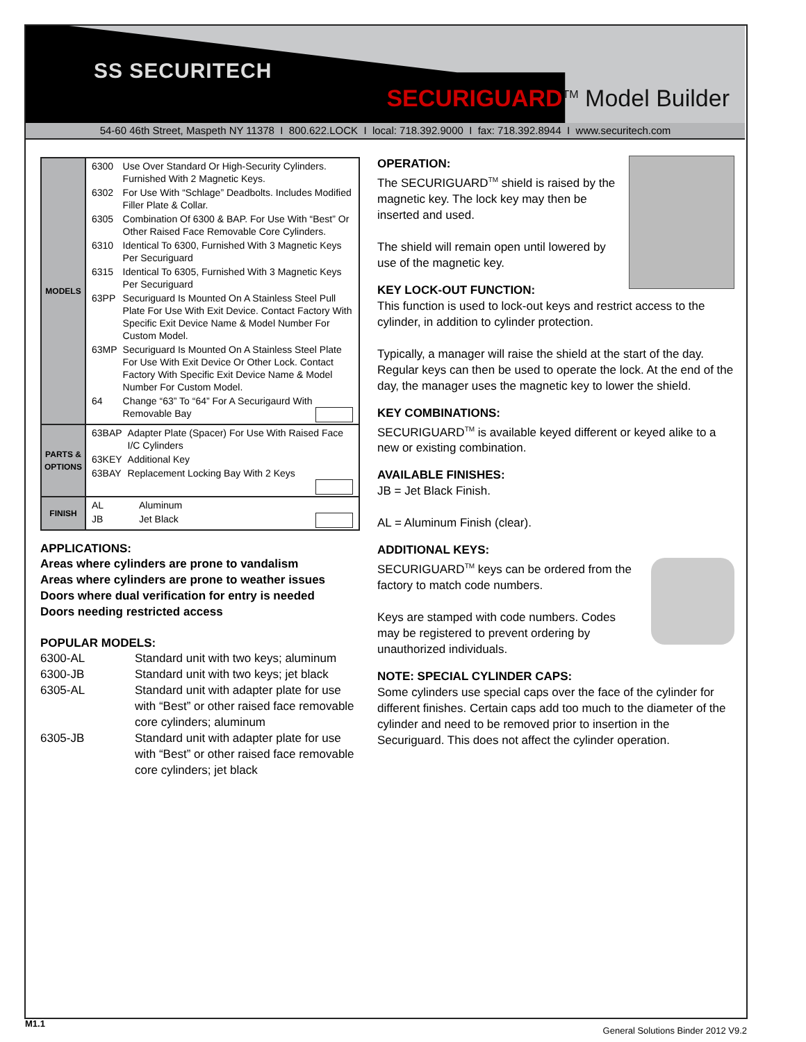SS SECURITECH
SECURIGUARD<sup>TM</sup> Model Builder
54-60 46th Street, Maspeth NY 11378 I 800.622.LOCK I local: 718.392.9000 I fax: 718.392.8944 I www.securitech.com
| MODELS | / 6300 / Use Over Standard Or High-Security Cylinders. Furnished With 2 Magnetic Keys. / / 6302 / For Use With “Schlage” Deadbolts. Includes Modified Filler Plate & Collar. / / 6305 / Combination Of 6300 & BAP. For Use With “Best” Or Other Raised Face Removable Core Cylinders. / / 6310 / Identical To 6300, Furnished With 3 Magnetic Keys Per Securiguard / / 6315 / Identical To 6305, Furnished With 3 Magnetic Keys Per Securiguard / / 63PP / Securiguard Is Mounted On A Stainless Steel Pull Plate For Use With Exit Device. Contact Factory With Specific Exit Device Name & Model Number For Custom Model. / / 63MP / Securiguard Is Mounted On A Stainless Steel Plate For Use With Exit Device Or Other Lock. Contact Factory With Specific Exit Device Name & Model Number For Custom Model. / / 64 / Change “63” To “64” For A Securigaurd With Removable Bay / |
| PARTS & OPTIONS | / 63BAP / Adapter Plate (Spacer) For Use With Raised Face I/C Cylinders / / 63KEY / Additional Key / / 63BAY / Replacement Locking Bay With 2 Keys / |
| FINISH | / AL / Aluminum / / JB / Jet Black / |
APPLICATIONS:
Areas where cylinders are prone to vandalism
Areas where cylinders are prone to weather issues
Doors where dual verification for entry is needed
Doors needing restricted access
POPULAR MODELS:
| 6300-AL | Standard unit with two keys; aluminum |
| 6300-JB | Standard unit with two keys; jet black |
| 6305-AL | Standard unit with adapter plate for use with “Best” or other raised face removable core cylinders; aluminum |
| 6305-JB | Standard unit with adapter plate for use with “Best” or other raised face removable core cylinders; jet black |
OPERATION:
The SECURIGUARD<sup>TM</sup> shield is raised by the magnetic key. The lock key may then be inserted and used.
The shield will remain open until lowered by use of the magnetic key.
KEY LOCK-OUT FUNCTION:
This function is used to lock-out keys and restrict access to the cylinder, in addition to cylinder protection.
Typically, a manager will raise the shield at the start of the day. Regular keys can then be used to operate the lock. At the end of the day, the manager uses the magnetic key to lower the shield.
KEY COMBINATIONS:
SECURIGUARD<sup>TM</sup> is available keyed different or keyed alike to a new or existing combination.
AVAILABLE FINISHES:
JB = Jet Black Finish.
AL = Aluminum Finish (clear).
ADDITIONAL KEYS:
SECURIGUARD<sup>TM</sup> keys can be ordered from the factory to match code numbers.
Keys are stamped with code numbers. Codes may be registered to prevent ordering by unauthorized individuals.
NOTE: SPECIAL CYLINDER CAPS:
Some cylinders use special caps over the face of the cylinder for different finishes. Certain caps add too much to the diameter of the cylinder and need to be removed prior to insertion in the Securiguard. This does not affect the cylinder operation.
M1.1
General Solutions Binder 2012 V9.2